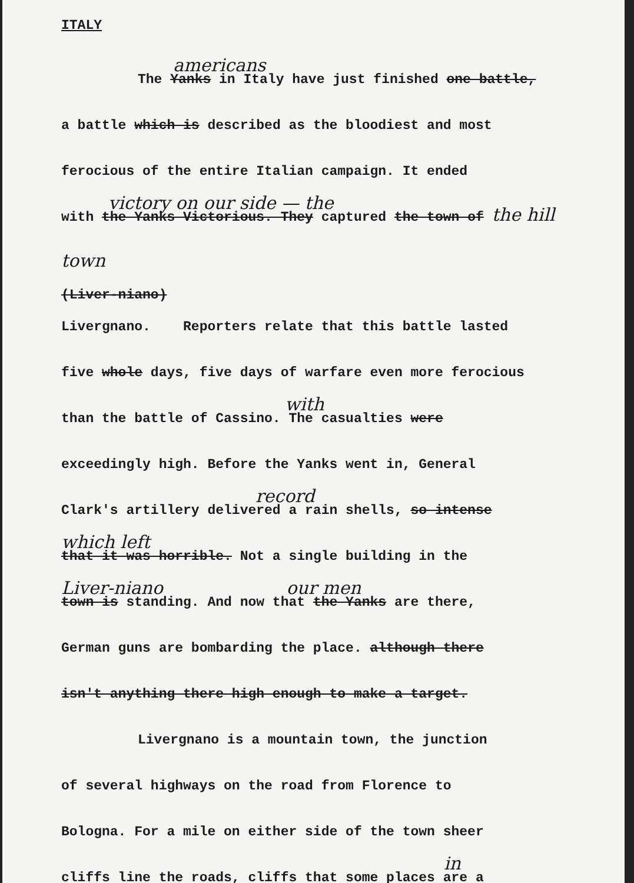ITALY
americans
The Yanks in Italy have just finished one battle,
a battle which is described as the bloodiest and most
ferocious of the entire Italian campaign. It ended
victory on our side — the
with the Yanks Victorious. They captured the town of the hill town
(Liver-niano)
Livergnano. Reporters relate that this battle lasted
five whole days, five days of warfare even more ferocious
with
than the battle of Cassino. The casualties were
exceedingly high. Before the Yanks went in, General
record
Clark's artillery delivered a rain shells, so intense
which left
that it was horrible. Not a single building in the
Liver-niano our men
town is standing. And now that the Yanks are there,
German guns are bombarding the place. although there
isn't anything there high enough to make a target.
Livergnano is a mountain town, the junction
of several highways on the road from Florence to
Bologna. For a mile on either side of the town sheer
in
cliffs line the roads, cliffs that some places are a